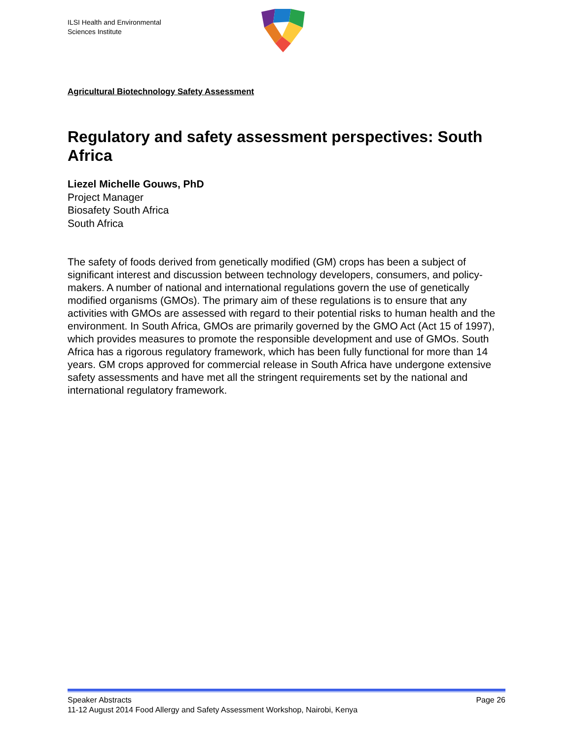ILSI Health and Environmental
Sciences Institute
Agricultural Biotechnology Safety Assessment
Regulatory and safety assessment perspectives: South Africa
Liezel Michelle Gouws, PhD
Project Manager
Biosafety South Africa
South Africa
The safety of foods derived from genetically modified (GM) crops has been a subject of significant interest and discussion between technology developers, consumers, and policy-makers. A number of national and international regulations govern the use of genetically modified organisms (GMOs). The primary aim of these regulations is to ensure that any activities with GMOs are assessed with regard to their potential risks to human health and the environment. In South Africa, GMOs are primarily governed by the GMO Act (Act 15 of 1997), which provides measures to promote the responsible development and use of GMOs. South Africa has a rigorous regulatory framework, which has been fully functional for more than 14 years. GM crops approved for commercial release in South Africa have undergone extensive safety assessments and have met all the stringent requirements set by the national and international regulatory framework.
Speaker Abstracts Page 26
11-12 August 2014 Food Allergy and Safety Assessment Workshop, Nairobi, Kenya